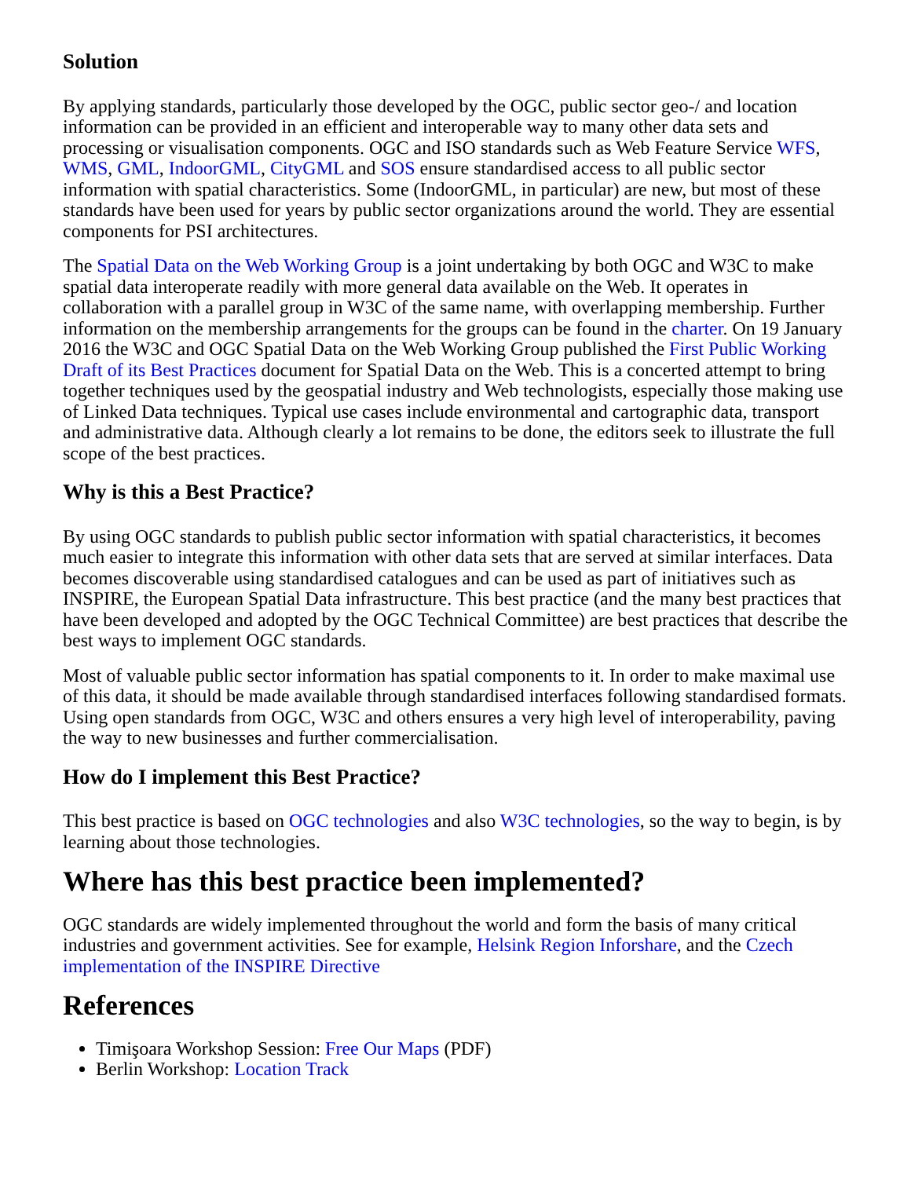Solution
By applying standards, particularly those developed by the OGC, public sector geo-/ and location information can be provided in an efficient and interoperable way to many other data sets and processing or visualisation components. OGC and ISO standards such as Web Feature Service WFS, WMS, GML, IndoorGML, CityGML and SOS ensure standardised access to all public sector information with spatial characteristics. Some (IndoorGML, in particular) are new, but most of these standards have been used for years by public sector organizations around the world. They are essential components for PSI architectures.
The Spatial Data on the Web Working Group is a joint undertaking by both OGC and W3C to make spatial data interoperate readily with more general data available on the Web. It operates in collaboration with a parallel group in W3C of the same name, with overlapping membership. Further information on the membership arrangements for the groups can be found in the charter. On 19 January 2016 the W3C and OGC Spatial Data on the Web Working Group published the First Public Working Draft of its Best Practices document for Spatial Data on the Web. This is a concerted attempt to bring together techniques used by the geospatial industry and Web technologists, especially those making use of Linked Data techniques. Typical use cases include environmental and cartographic data, transport and administrative data. Although clearly a lot remains to be done, the editors seek to illustrate the full scope of the best practices.
Why is this a Best Practice?
By using OGC standards to publish public sector information with spatial characteristics, it becomes much easier to integrate this information with other data sets that are served at similar interfaces. Data becomes discoverable using standardised catalogues and can be used as part of initiatives such as INSPIRE, the European Spatial Data infrastructure. This best practice (and the many best practices that have been developed and adopted by the OGC Technical Committee) are best practices that describe the best ways to implement OGC standards.
Most of valuable public sector information has spatial components to it. In order to make maximal use of this data, it should be made available through standardised interfaces following standardised formats. Using open standards from OGC, W3C and others ensures a very high level of interoperability, paving the way to new businesses and further commercialisation.
How do I implement this Best Practice?
This best practice is based on OGC technologies and also W3C technologies, so the way to begin, is by learning about those technologies.
Where has this best practice been implemented?
OGC standards are widely implemented throughout the world and form the basis of many critical industries and government activities. See for example, Helsink Region Inforshare, and the Czech implementation of the INSPIRE Directive
References
Timişoara Workshop Session: Free Our Maps (PDF)
Berlin Workshop: Location Track